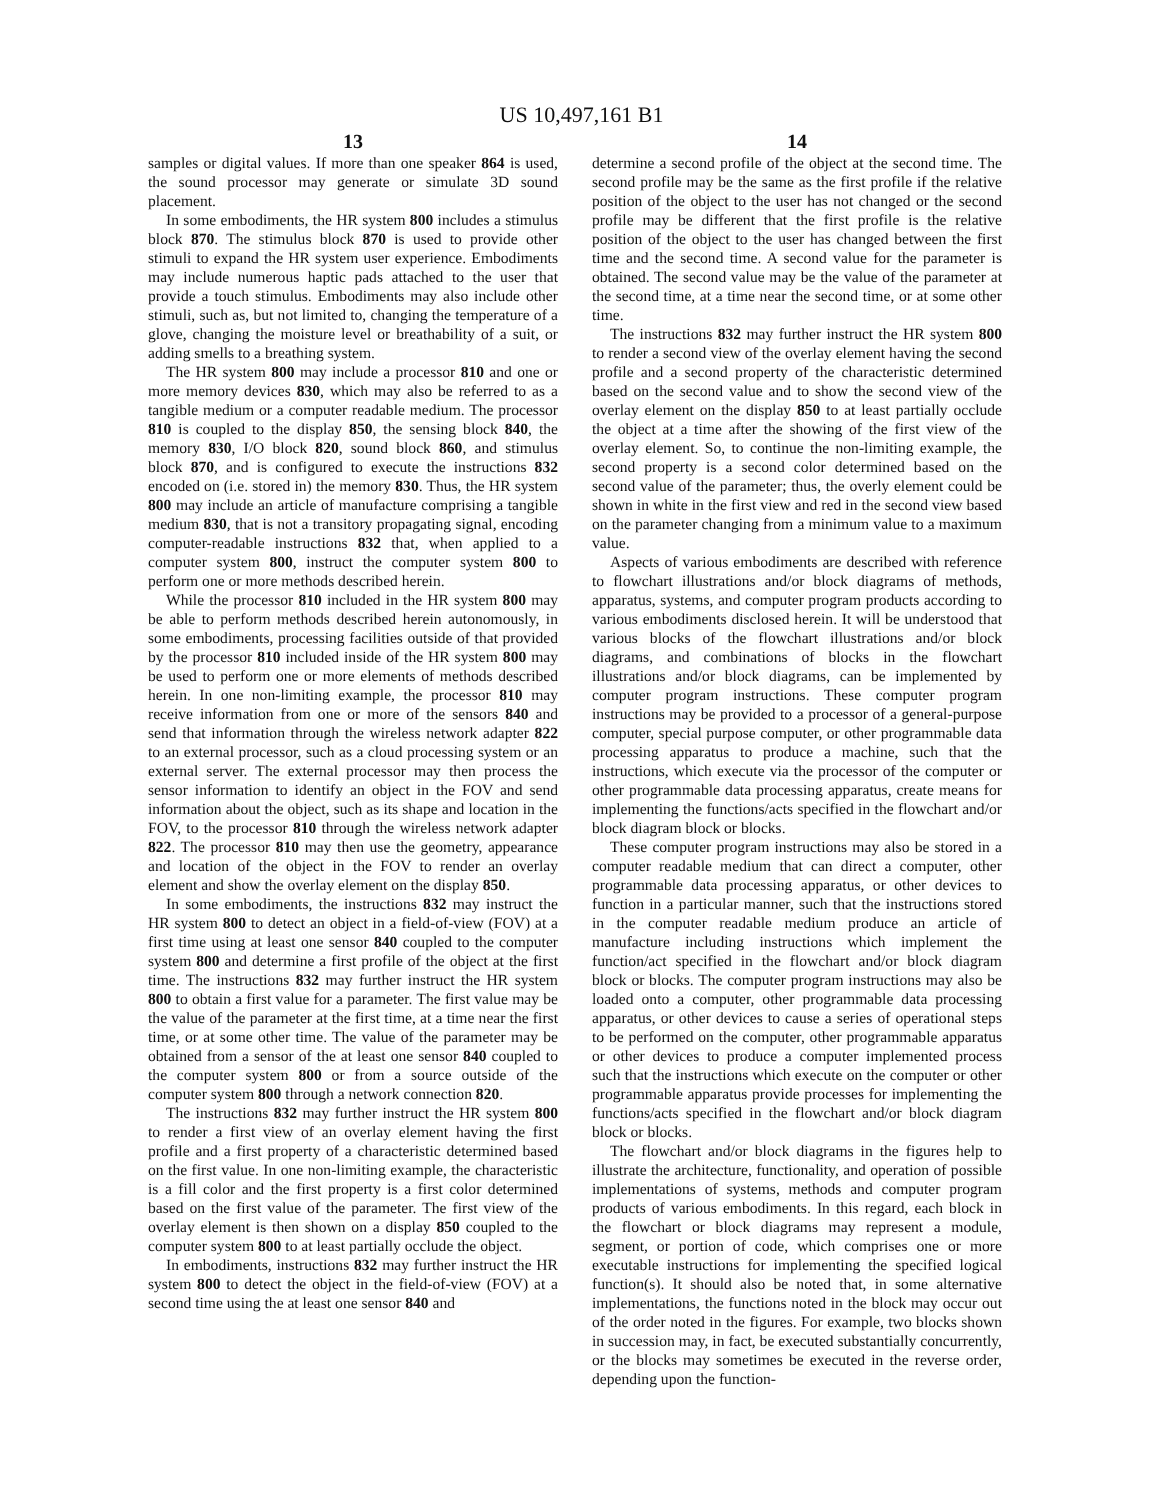US 10,497,161 B1
13
samples or digital values. If more than one speaker 864 is used, the sound processor may generate or simulate 3D sound placement.
In some embodiments, the HR system 800 includes a stimulus block 870. The stimulus block 870 is used to provide other stimuli to expand the HR system user experience. Embodiments may include numerous haptic pads attached to the user that provide a touch stimulus. Embodiments may also include other stimuli, such as, but not limited to, changing the temperature of a glove, changing the moisture level or breathability of a suit, or adding smells to a breathing system.
The HR system 800 may include a processor 810 and one or more memory devices 830, which may also be referred to as a tangible medium or a computer readable medium. The processor 810 is coupled to the display 850, the sensing block 840, the memory 830, I/O block 820, sound block 860, and stimulus block 870, and is configured to execute the instructions 832 encoded on (i.e. stored in) the memory 830. Thus, the HR system 800 may include an article of manufacture comprising a tangible medium 830, that is not a transitory propagating signal, encoding computer-readable instructions 832 that, when applied to a computer system 800, instruct the computer system 800 to perform one or more methods described herein.
While the processor 810 included in the HR system 800 may be able to perform methods described herein autonomously, in some embodiments, processing facilities outside of that provided by the processor 810 included inside of the HR system 800 may be used to perform one or more elements of methods described herein. In one non-limiting example, the processor 810 may receive information from one or more of the sensors 840 and send that information through the wireless network adapter 822 to an external processor, such as a cloud processing system or an external server. The external processor may then process the sensor information to identify an object in the FOV and send information about the object, such as its shape and location in the FOV, to the processor 810 through the wireless network adapter 822. The processor 810 may then use the geometry, appearance and location of the object in the FOV to render an overlay element and show the overlay element on the display 850.
In some embodiments, the instructions 832 may instruct the HR system 800 to detect an object in a field-of-view (FOV) at a first time using at least one sensor 840 coupled to the computer system 800 and determine a first profile of the object at the first time. The instructions 832 may further instruct the HR system 800 to obtain a first value for a parameter. The first value may be the value of the parameter at the first time, at a time near the first time, or at some other time. The value of the parameter may be obtained from a sensor of the at least one sensor 840 coupled to the computer system 800 or from a source outside of the computer system 800 through a network connection 820.
The instructions 832 may further instruct the HR system 800 to render a first view of an overlay element having the first profile and a first property of a characteristic determined based on the first value. In one non-limiting example, the characteristic is a fill color and the first property is a first color determined based on the first value of the parameter. The first view of the overlay element is then shown on a display 850 coupled to the computer system 800 to at least partially occlude the object.
In embodiments, instructions 832 may further instruct the HR system 800 to detect the object in the field-of-view (FOV) at a second time using the at least one sensor 840 and
14
determine a second profile of the object at the second time. The second profile may be the same as the first profile if the relative position of the object to the user has not changed or the second profile may be different that the first profile is the relative position of the object to the user has changed between the first time and the second time. A second value for the parameter is obtained. The second value may be the value of the parameter at the second time, at a time near the second time, or at some other time.
The instructions 832 may further instruct the HR system 800 to render a second view of the overlay element having the second profile and a second property of the characteristic determined based on the second value and to show the second view of the overlay element on the display 850 to at least partially occlude the object at a time after the showing of the first view of the overlay element. So, to continue the non-limiting example, the second property is a second color determined based on the second value of the parameter; thus, the overly element could be shown in white in the first view and red in the second view based on the parameter changing from a minimum value to a maximum value.
Aspects of various embodiments are described with reference to flowchart illustrations and/or block diagrams of methods, apparatus, systems, and computer program products according to various embodiments disclosed herein. It will be understood that various blocks of the flowchart illustrations and/or block diagrams, and combinations of blocks in the flowchart illustrations and/or block diagrams, can be implemented by computer program instructions. These computer program instructions may be provided to a processor of a general-purpose computer, special purpose computer, or other programmable data processing apparatus to produce a machine, such that the instructions, which execute via the processor of the computer or other programmable data processing apparatus, create means for implementing the functions/acts specified in the flowchart and/or block diagram block or blocks.
These computer program instructions may also be stored in a computer readable medium that can direct a computer, other programmable data processing apparatus, or other devices to function in a particular manner, such that the instructions stored in the computer readable medium produce an article of manufacture including instructions which implement the function/act specified in the flowchart and/or block diagram block or blocks. The computer program instructions may also be loaded onto a computer, other programmable data processing apparatus, or other devices to cause a series of operational steps to be performed on the computer, other programmable apparatus or other devices to produce a computer implemented process such that the instructions which execute on the computer or other programmable apparatus provide processes for implementing the functions/acts specified in the flowchart and/or block diagram block or blocks.
The flowchart and/or block diagrams in the figures help to illustrate the architecture, functionality, and operation of possible implementations of systems, methods and computer program products of various embodiments. In this regard, each block in the flowchart or block diagrams may represent a module, segment, or portion of code, which comprises one or more executable instructions for implementing the specified logical function(s). It should also be noted that, in some alternative implementations, the functions noted in the block may occur out of the order noted in the figures. For example, two blocks shown in succession may, in fact, be executed substantially concurrently, or the blocks may sometimes be executed in the reverse order, depending upon the function-